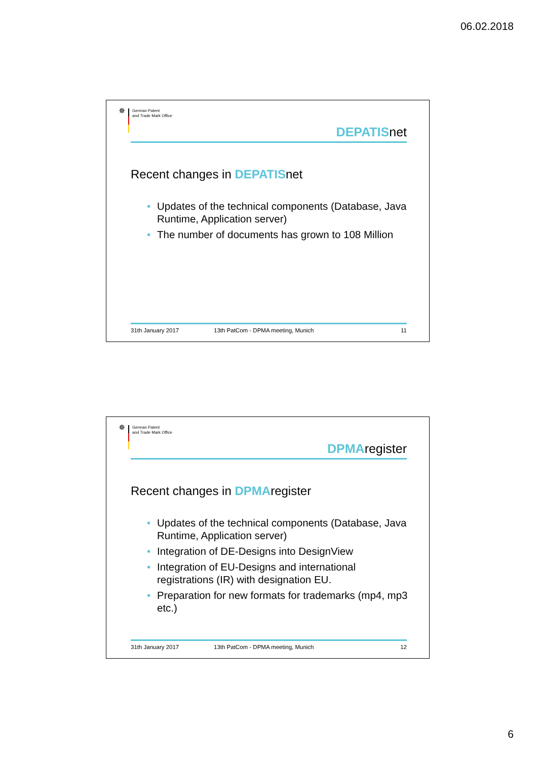06.02.2018
✵
German Patent
and Trade Mark Office
DEPATISnet
Recent changes in DEPATISnet
• Updates of the technical components (Database, Java Runtime, Application server)
• The number of documents has grown to 108 Million
31th January 2017 13th PatCom - DPMA meeting, Munich
11
✵
German Patent
and Trade Mark Office
DPMAregister
Recent changes in DPMAregister
• Updates of the technical components (Database, Java Runtime, Application server)
• Integration of DE-Designs into DesignView
• Integration of EU-Designs and international registrations (IR) with designation EU.
• Preparation for new formats for trademarks (mp4, mp3 etc.)
31th January 2017 13th PatCom - DPMA meeting, Munich
12
6